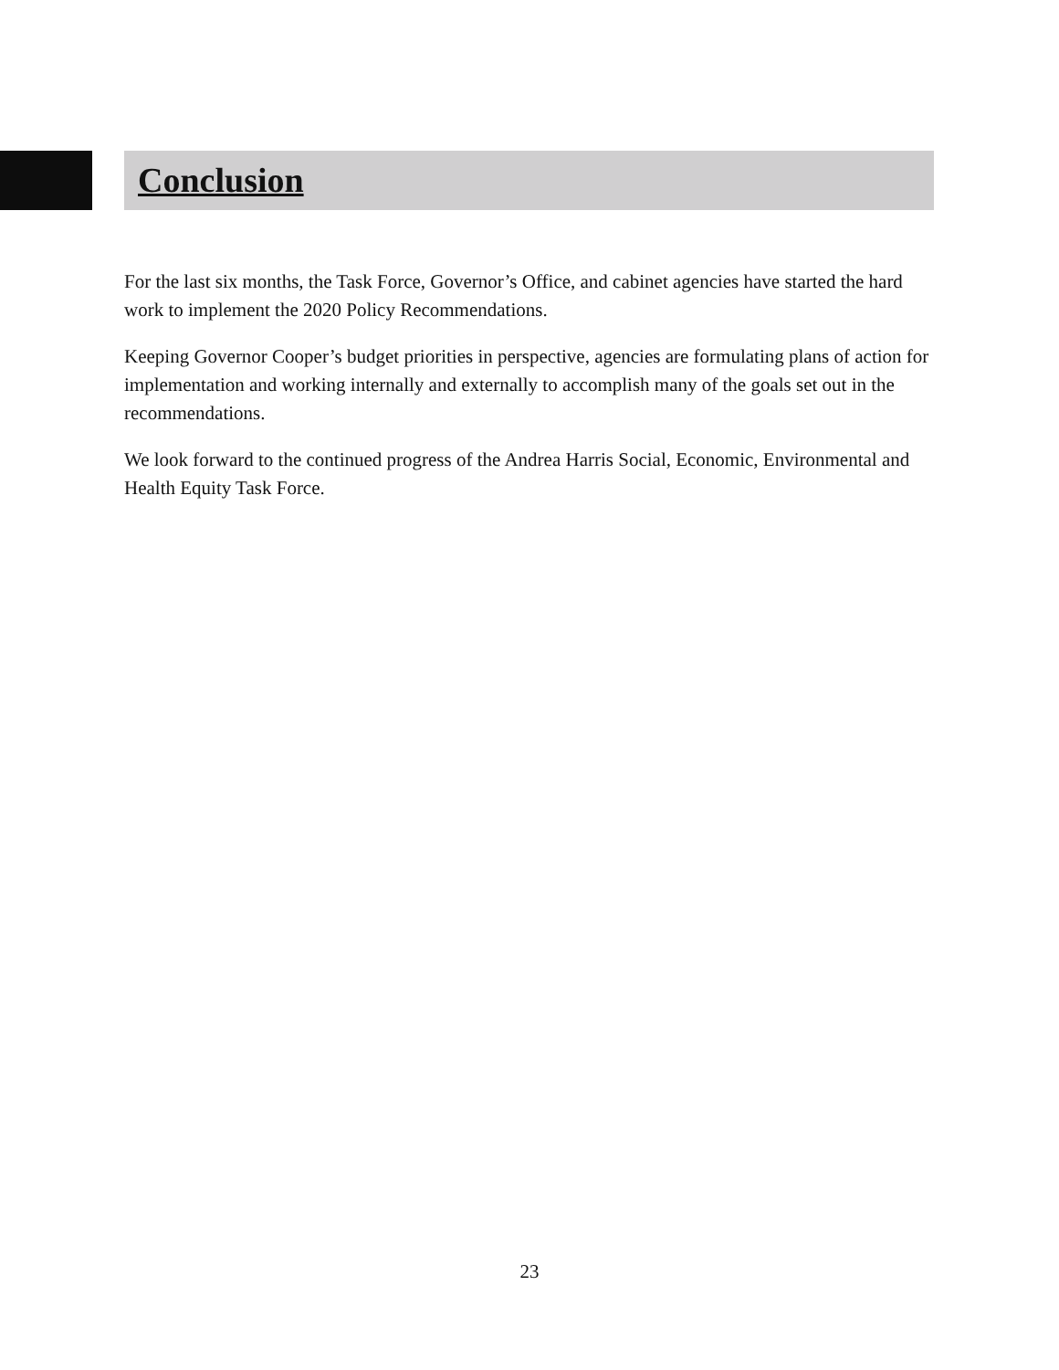Conclusion
For the last six months, the Task Force, Governor’s Office, and cabinet agencies have started the hard work to implement the 2020 Policy Recommendations.
Keeping Governor Cooper’s budget priorities in perspective, agencies are formulating plans of action for implementation and working internally and externally to accomplish many of the goals set out in the recommendations.
We look forward to the continued progress of the Andrea Harris Social, Economic, Environmental and Health Equity Task Force.
23